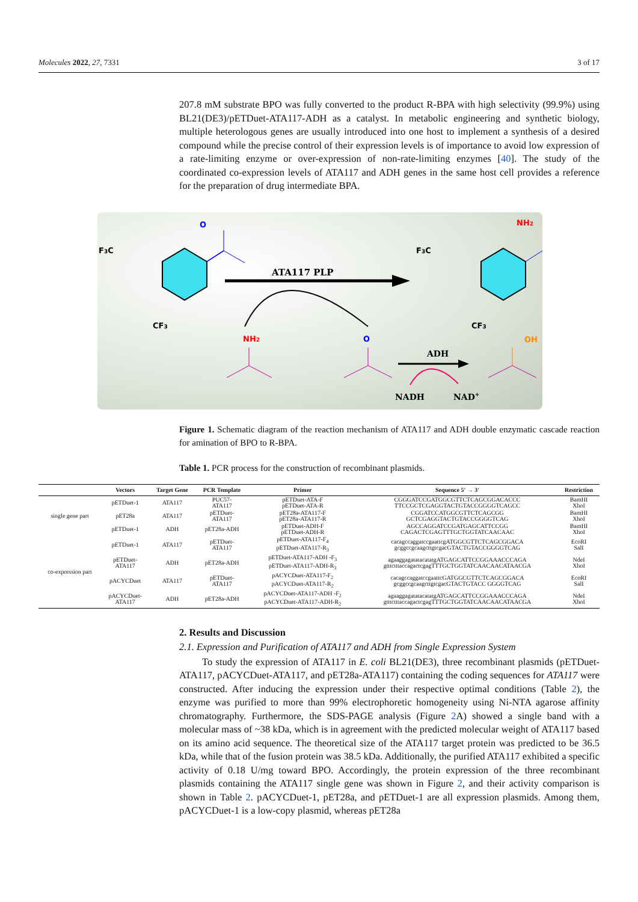Molecules 2022, 27, 7331 3 of 17
207.8 mM substrate BPO was fully converted to the product R-BPA with high selectivity (99.9%) using BL21(DE3)/pETDuet-ATA117-ADH as a catalyst. In metabolic engineering and synthetic biology, multiple heterologous genes are usually introduced into one host to implement a synthesis of a desired compound while the precise control of their expression levels is of importance to avoid low expression of a rate-limiting enzyme or over-expression of non-rate-limiting enzymes [40]. The study of the coordinated co-expression levels of ATA117 and ADH genes in the same host cell provides a reference for the preparation of drug intermediate BPA.
F3C
CF3
O
F3C
CF3
NH2
ATA117 PLP
NH2
O
OH
ADH
NADH
NAD+
Figure 1. Schematic diagram of the reaction mechanism of ATA117 and ADH double enzymatic cascade reaction for amination of BPO to R-BPA.
Table 1. PCR process for the construction of recombinant plasmids.
| | Vectors | Target Gene | PCR Template | Primer | Sequence 5′ → 3′ | Restriction |
| --- | --- | --- | --- | --- | --- | --- |
| single gene part | pETDuet-1 | ATA117 | PUC57- ATA117 | pETDuet-ATA-F pETDuet-ATA-R | CGGGATCCGATGGCGTTCTCAGCGGACACCC TTCCGCTCGAGGTACTGTACCGGGGTCAGCC | BamHI XhoI |
| | pET28a | ATA117 | pETDuet- ATA117 | pET28a-ATA117-F pET28a-ATA117-R | CGGATCCATGGCGTTCTCAGCGG GCTCGAGGTACTGTACCGGGGTCAG | BamHI XhoI |
| | pETDuet-1 | ADH | pET28a-ADH | pETDuet-ADH-F pETDuet-ADH-R | AGCCAGGATCCGATGAGCATTCCGG CAGACTCGAGTTTGCTGGTATCAACAAC | BamHI XhoI |
| co-expression part | pETDuet-1 | ATA117 | pETDuet- ATA117 | pETDuet-ATA117-F<sub>4</sub> pETDuet-ATA117-R<sub>3</sub> | cacagccaggatccgaattcgATGGCGTTCTCAGCGGACA gcggccgcaagcttgtcgacGTACTGTACCGGGGTCAG | EcoRI SalI |
| | pETDuet- ATA117 | ADH | pET28a-ADH | pETDuet-ATA117-ADH -F<sub>3</sub> pETDuet-ATA117-ADH-R<sub>3</sub> | agaaggagatatacatatgATGAGCATTCCGGAAACCCAGA gtttctttaccagactcgagTTTGCTGGTATCAACAACATAACGA | NdeI XhoI |
| | pACYCDuet | ATA117 | pETDuet- ATA117 | pACYCDuet-ATA117-F<sub>2</sub> pACYCDuet-ATA117-R<sub>2</sub> | cacagccaggatccgaattcGATGGCGTTCTCAGCGGACA gcggccgcaagcttgtcgacGTACTGTACC GGGGTCAG | EcoRI SalI |
| | pACYCDuet- ATA117 | ADH | pET28a-ADH | pACYCDuet-ATA117-ADH -F<sub>2</sub> pACYCDuet-ATA117-ADH-R<sub>2</sub> | agaaggagatatacatatgATGAGCATTCCGGAAACCCAGA gtttctttaccagactcgagTTTGCTGGTATCAACAACATAACGA | NdeI XhoI |
2. Results and Discussion
2.1. Expression and Purification of ATA117 and ADH from Single Expression System
To study the expression of ATA117 in E. coli BL21(DE3), three recombinant plasmids (pETDuet-ATA117, pACYCDuet-ATA117, and pET28a-ATA117) containing the coding sequences for ATA117 were constructed. After inducing the expression under their respective optimal conditions (Table 2), the enzyme was purified to more than 99% electrophoretic homogeneity using Ni-NTA agarose affinity chromatography. Furthermore, the SDS-PAGE analysis (Figure 2 A) showed a single band with a molecular mass of ~38 kDa, which is in agreement with the predicted molecular weight of ATA117 based on its amino acid sequence. The theoretical size of the ATA117 target protein was predicted to be 36.5 kDa, while that of the fusion protein was 38.5 kDa. Additionally, the purified ATA117 exhibited a specific activity of 0.18 U/mg toward BPO. Accordingly, the protein expression of the three recombinant plasmids containing the ATA117 single gene was shown in Figure 2, and their activity comparison is shown in Table 2. pACYCDuet-1, pET28a, and pETDuet-1 are all expression plasmids. Among them, pACYCDuet-1 is a low-copy plasmid, whereas pET28a